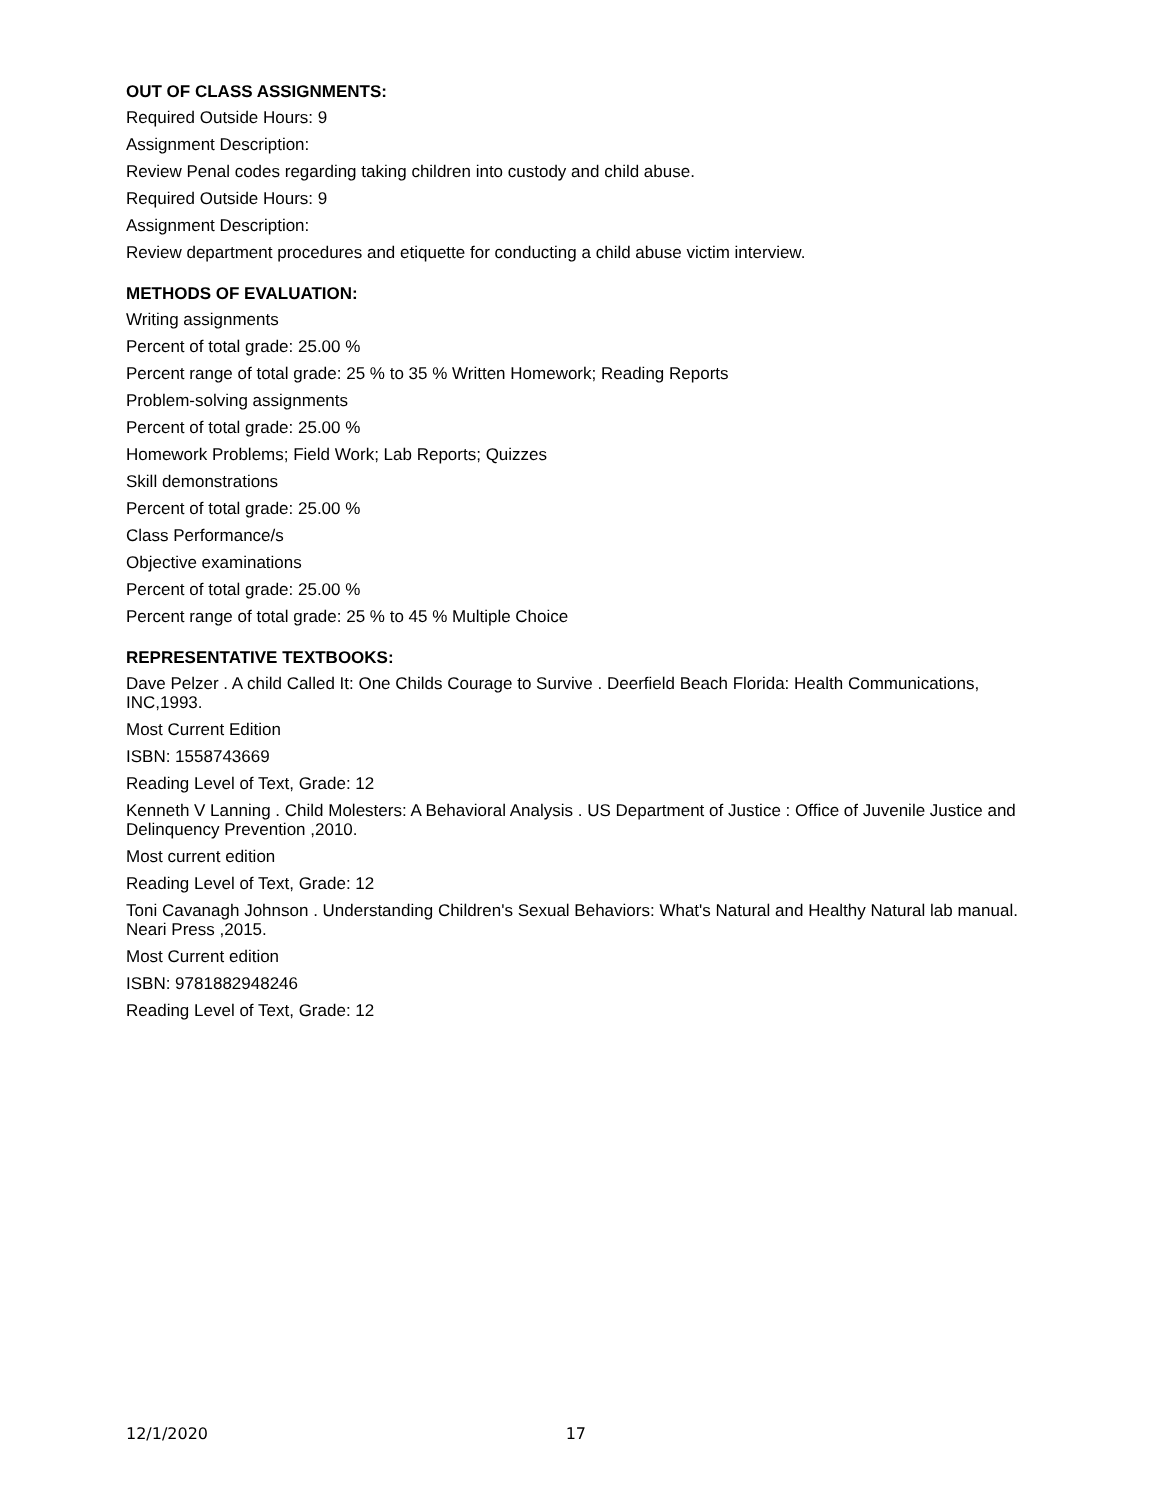OUT OF CLASS ASSIGNMENTS:
Required Outside Hours: 9
Assignment Description:
Review Penal codes regarding taking children into custody and child abuse.
Required Outside Hours: 9
Assignment Description:
Review department procedures and etiquette for conducting a child abuse victim interview.
METHODS OF EVALUATION:
Writing assignments
Percent of total grade: 25.00 %
Percent range of total grade: 25 % to 35 % Written Homework; Reading Reports
Problem-solving assignments
Percent of total grade: 25.00 %
Homework Problems; Field Work; Lab Reports; Quizzes
Skill demonstrations
Percent of total grade: 25.00 %
Class Performance/s
Objective examinations
Percent of total grade: 25.00 %
Percent range of total grade: 25 % to 45 % Multiple Choice
REPRESENTATIVE TEXTBOOKS:
Dave Pelzer . A child Called It: One Childs Courage to Survive . Deerfield Beach Florida: Health Communications, INC,1993.
Most Current Edition
ISBN: 1558743669
Reading Level of Text, Grade: 12
Kenneth V Lanning . Child Molesters: A Behavioral Analysis . US Department of Justice : Office of Juvenile Justice and Delinquency Prevention ,2010.
Most current edition
Reading Level of Text, Grade: 12
Toni Cavanagh Johnson . Understanding Children's Sexual Behaviors: What's Natural and Healthy Natural lab manual. Neari Press ,2015.
Most Current edition
ISBN: 9781882948246
Reading Level of Text, Grade: 12
12/1/2020 17